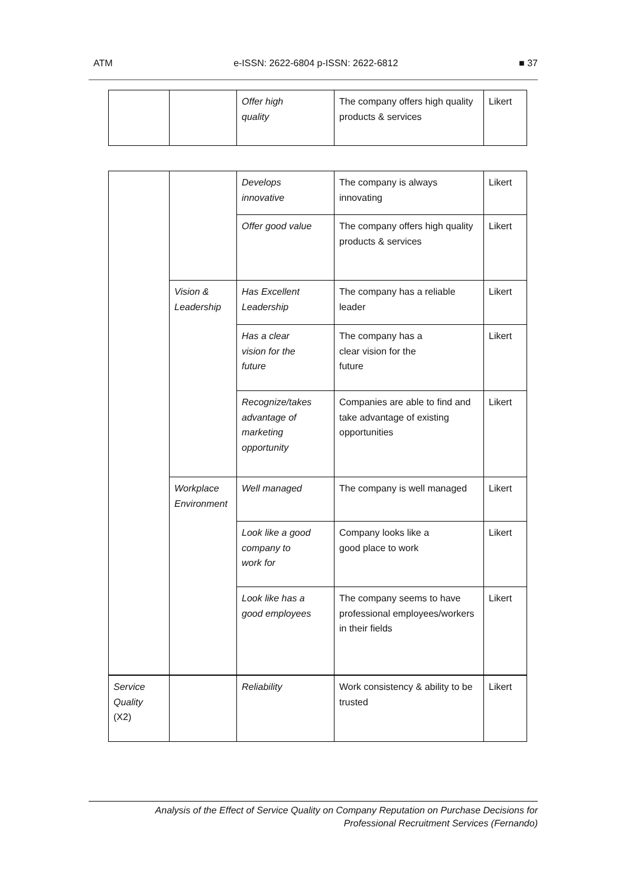ATM e-ISSN: 2622-6804 p-ISSN: 2622-6812 ■ 37
| | | Offer high quality | The company offers high quality products & services | Likert |
| | | Develops innovative | The company is always innovating | Likert |
| | | Offer good value | The company offers high quality products & services | Likert |
| | Vision & Leadership | Has Excellent Leadership | The company has a reliable leader | Likert |
| | | Has a clear vision for the future | The company has a clear vision for the future | Likert |
| | | Recognize/takes advantage of marketing opportunity | Companies are able to find and take advantage of existing opportunities | Likert |
| | Workplace Environment | Well managed | The company is well managed | Likert |
| | | Look like a good company to work for | Company looks like a good place to work | Likert |
| | | Look like has a good employees | The company seems to have professional employees/workers in their fields | Likert |
| Service Quality (X2) | | Reliability | Work consistency & ability to be trusted | Likert |
Analysis of the Effect of Service Quality on Company Reputation on Purchase Decisions for
Professional Recruitment Services (Fernando)